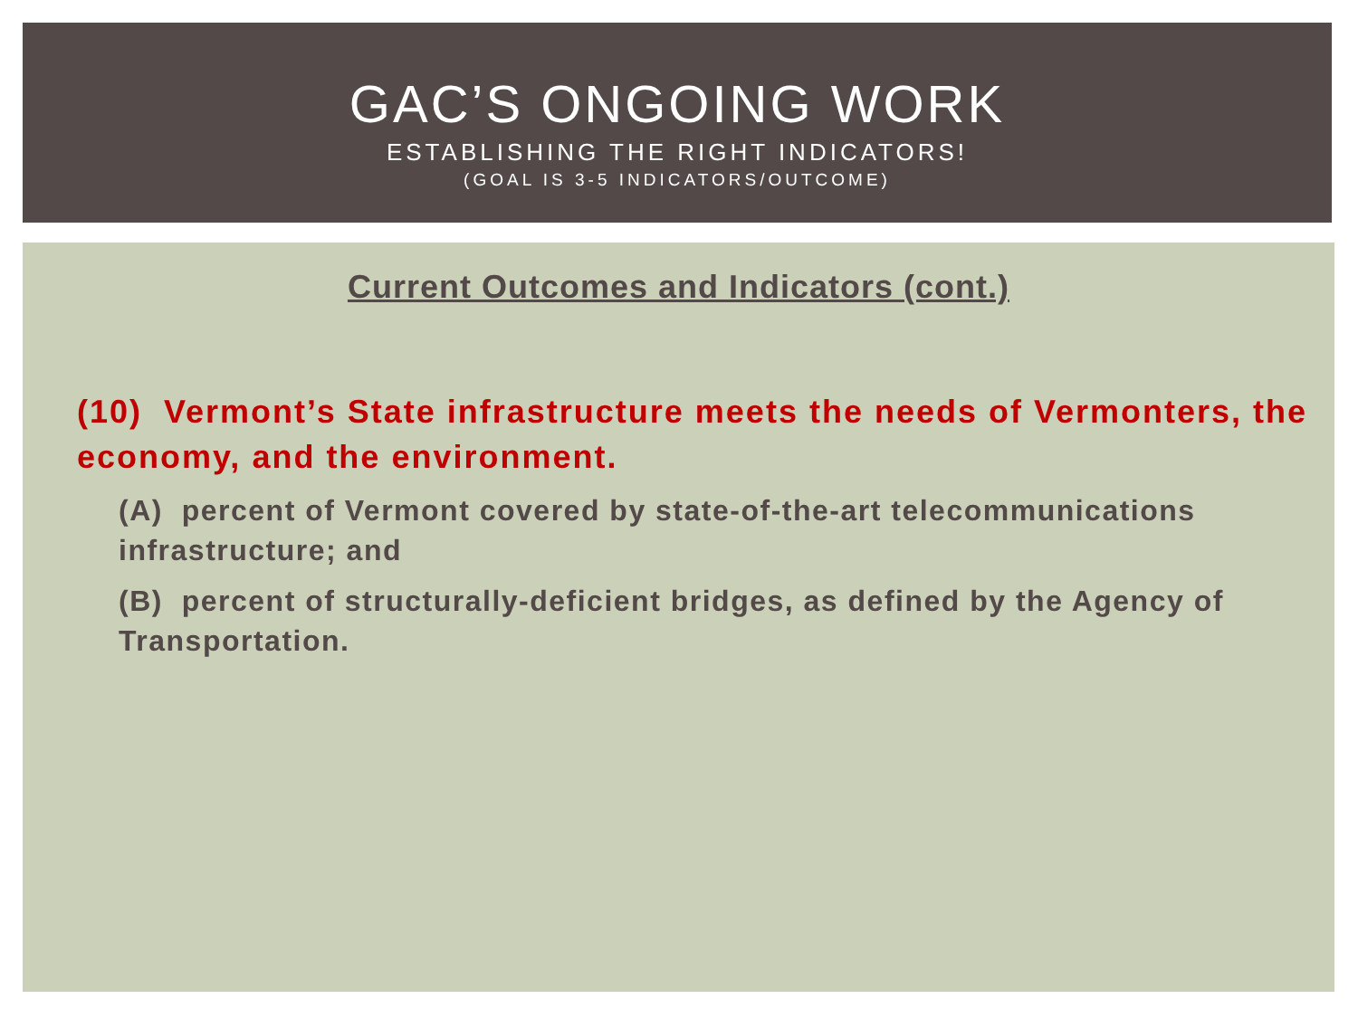GAC’S ONGOING WORK
ESTABLISHING THE RIGHT INDICATORS!
(GOAL IS 3-5 INDICATORS/OUTCOME)
Current Outcomes and Indicators (cont.)
(10) Vermont’s State infrastructure meets the needs of Vermonters, the economy, and the environment.
(A) percent of Vermont covered by state-of-the-art telecommunications infrastructure; and
(B) percent of structurally-deficient bridges, as defined by the Agency of Transportation.